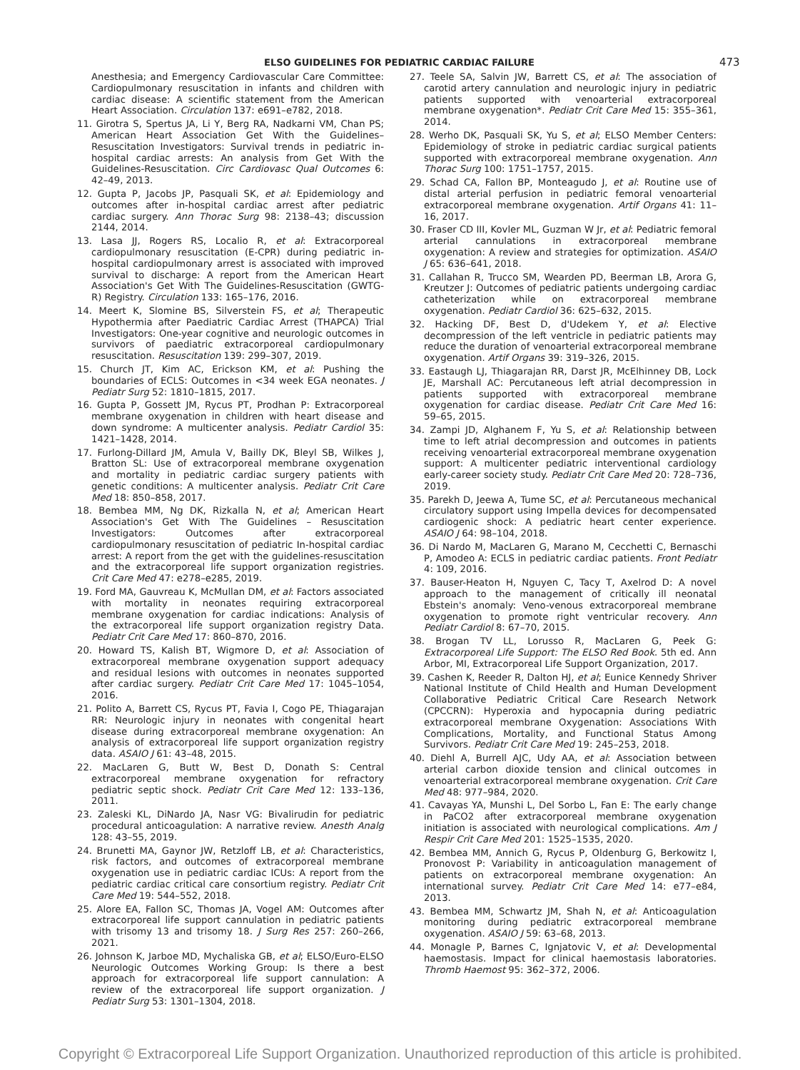ELSO GUIDELINES FOR PEDIATRIC CARDIAC FAILURE 473
Anesthesia; and Emergency Cardiovascular Care Committee: Cardiopulmonary resuscitation in infants and children with cardiac disease: A scientific statement from the American Heart Association. Circulation 137: e691–e782, 2018.
11. Girotra S, Spertus JA, Li Y, Berg RA, Nadkarni VM, Chan PS; American Heart Association Get With the Guidelines–Resuscitation Investigators: Survival trends in pediatric in-hospital cardiac arrests: An analysis from Get With the Guidelines-Resuscitation. Circ Cardiovasc Qual Outcomes 6: 42–49, 2013.
12. Gupta P, Jacobs JP, Pasquali SK, et al: Epidemiology and outcomes after in-hospital cardiac arrest after pediatric cardiac surgery. Ann Thorac Surg 98: 2138–43; discussion 2144, 2014.
13. Lasa JJ, Rogers RS, Localio R, et al: Extracorporeal cardiopulmonary resuscitation (E-CPR) during pediatric in-hospital cardiopulmonary arrest is associated with improved survival to discharge: A report from the American Heart Association's Get With The Guidelines-Resuscitation (GWTG-R) Registry. Circulation 133: 165–176, 2016.
14. Meert K, Slomine BS, Silverstein FS, et al; Therapeutic Hypothermia after Paediatric Cardiac Arrest (THAPCA) Trial Investigators: One-year cognitive and neurologic outcomes in survivors of paediatric extracorporeal cardiopulmonary resuscitation. Resuscitation 139: 299–307, 2019.
15. Church JT, Kim AC, Erickson KM, et al: Pushing the boundaries of ECLS: Outcomes in <34 week EGA neonates. J Pediatr Surg 52: 1810–1815, 2017.
16. Gupta P, Gossett JM, Rycus PT, Prodhan P: Extracorporeal membrane oxygenation in children with heart disease and down syndrome: A multicenter analysis. Pediatr Cardiol 35: 1421–1428, 2014.
17. Furlong-Dillard JM, Amula V, Bailly DK, Bleyl SB, Wilkes J, Bratton SL: Use of extracorporeal membrane oxygenation and mortality in pediatric cardiac surgery patients with genetic conditions: A multicenter analysis. Pediatr Crit Care Med 18: 850–858, 2017.
18. Bembea MM, Ng DK, Rizkalla N, et al; American Heart Association's Get With The Guidelines – Resuscitation Investigators: Outcomes after extracorporeal cardiopulmonary resuscitation of pediatric In-hospital cardiac arrest: A report from the get with the guidelines-resuscitation and the extracorporeal life support organization registries. Crit Care Med 47: e278–e285, 2019.
19. Ford MA, Gauvreau K, McMullan DM, et al: Factors associated with mortality in neonates requiring extracorporeal membrane oxygenation for cardiac indications: Analysis of the extracorporeal life support organization registry Data. Pediatr Crit Care Med 17: 860–870, 2016.
20. Howard TS, Kalish BT, Wigmore D, et al: Association of extracorporeal membrane oxygenation support adequacy and residual lesions with outcomes in neonates supported after cardiac surgery. Pediatr Crit Care Med 17: 1045–1054, 2016.
21. Polito A, Barrett CS, Rycus PT, Favia I, Cogo PE, Thiagarajan RR: Neurologic injury in neonates with congenital heart disease during extracorporeal membrane oxygenation: An analysis of extracorporeal life support organization registry data. ASAIO J 61: 43–48, 2015.
22. MacLaren G, Butt W, Best D, Donath S: Central extracorporeal membrane oxygenation for refractory pediatric septic shock. Pediatr Crit Care Med 12: 133–136, 2011.
23. Zaleski KL, DiNardo JA, Nasr VG: Bivalirudin for pediatric procedural anticoagulation: A narrative review. Anesth Analg 128: 43–55, 2019.
24. Brunetti MA, Gaynor JW, Retzloff LB, et al: Characteristics, risk factors, and outcomes of extracorporeal membrane oxygenation use in pediatric cardiac ICUs: A report from the pediatric cardiac critical care consortium registry. Pediatr Crit Care Med 19: 544–552, 2018.
25. Alore EA, Fallon SC, Thomas JA, Vogel AM: Outcomes after extracorporeal life support cannulation in pediatric patients with trisomy 13 and trisomy 18. J Surg Res 257: 260–266, 2021.
26. Johnson K, Jarboe MD, Mychaliska GB, et al; ELSO/Euro-ELSO Neurologic Outcomes Working Group: Is there a best approach for extracorporeal life support cannulation: A review of the extracorporeal life support organization. J Pediatr Surg 53: 1301–1304, 2018.
27. Teele SA, Salvin JW, Barrett CS, et al: The association of carotid artery cannulation and neurologic injury in pediatric patients supported with venoarterial extracorporeal membrane oxygenation*. Pediatr Crit Care Med 15: 355–361, 2014.
28. Werho DK, Pasquali SK, Yu S, et al; ELSO Member Centers: Epidemiology of stroke in pediatric cardiac surgical patients supported with extracorporeal membrane oxygenation. Ann Thorac Surg 100: 1751–1757, 2015.
29. Schad CA, Fallon BP, Monteagudo J, et al: Routine use of distal arterial perfusion in pediatric femoral venoarterial extracorporeal membrane oxygenation. Artif Organs 41: 11–16, 2017.
30. Fraser CD III, Kovler ML, Guzman W Jr, et al: Pediatric femoral arterial cannulations in extracorporeal membrane oxygenation: A review and strategies for optimization. ASAIO J 65: 636–641, 2018.
31. Callahan R, Trucco SM, Wearden PD, Beerman LB, Arora G, Kreutzer J: Outcomes of pediatric patients undergoing cardiac catheterization while on extracorporeal membrane oxygenation. Pediatr Cardiol 36: 625–632, 2015.
32. Hacking DF, Best D, d'Udekem Y, et al: Elective decompression of the left ventricle in pediatric patients may reduce the duration of venoarterial extracorporeal membrane oxygenation. Artif Organs 39: 319–326, 2015.
33. Eastaugh LJ, Thiagarajan RR, Darst JR, McElhinney DB, Lock JE, Marshall AC: Percutaneous left atrial decompression in patients supported with extracorporeal membrane oxygenation for cardiac disease. Pediatr Crit Care Med 16: 59–65, 2015.
34. Zampi JD, Alghanem F, Yu S, et al: Relationship between time to left atrial decompression and outcomes in patients receiving venoarterial extracorporeal membrane oxygenation support: A multicenter pediatric interventional cardiology early-career society study. Pediatr Crit Care Med 20: 728–736, 2019.
35. Parekh D, Jeewa A, Tume SC, et al: Percutaneous mechanical circulatory support using Impella devices for decompensated cardiogenic shock: A pediatric heart center experience. ASAIO J 64: 98–104, 2018.
36. Di Nardo M, MacLaren G, Marano M, Cecchetti C, Bernaschi P, Amodeo A: ECLS in pediatric cardiac patients. Front Pediatr 4: 109, 2016.
37. Bauser-Heaton H, Nguyen C, Tacy T, Axelrod D: A novel approach to the management of critically ill neonatal Ebstein's anomaly: Veno-venous extracorporeal membrane oxygenation to promote right ventricular recovery. Ann Pediatr Cardiol 8: 67–70, 2015.
38. Brogan TV LL, Lorusso R, MacLaren G, Peek G: Extracorporeal Life Support: The ELSO Red Book. 5th ed. Ann Arbor, MI, Extracorporeal Life Support Organization, 2017.
39. Cashen K, Reeder R, Dalton HJ, et al; Eunice Kennedy Shriver National Institute of Child Health and Human Development Collaborative Pediatric Critical Care Research Network (CPCCRN): Hyperoxia and hypocapnia during pediatric extracorporeal membrane Oxygenation: Associations With Complications, Mortality, and Functional Status Among Survivors. Pediatr Crit Care Med 19: 245–253, 2018.
40. Diehl A, Burrell AJC, Udy AA, et al: Association between arterial carbon dioxide tension and clinical outcomes in venoarterial extracorporeal membrane oxygenation. Crit Care Med 48: 977–984, 2020.
41. Cavayas YA, Munshi L, Del Sorbo L, Fan E: The early change in PaCO2 after extracorporeal membrane oxygenation initiation is associated with neurological complications. Am J Respir Crit Care Med 201: 1525–1535, 2020.
42. Bembea MM, Annich G, Rycus P, Oldenburg G, Berkowitz I, Pronovost P: Variability in anticoagulation management of patients on extracorporeal membrane oxygenation: An international survey. Pediatr Crit Care Med 14: e77–e84, 2013.
43. Bembea MM, Schwartz JM, Shah N, et al: Anticoagulation monitoring during pediatric extracorporeal membrane oxygenation. ASAIO J 59: 63–68, 2013.
44. Monagle P, Barnes C, Ignjatovic V, et al: Developmental haemostasis. Impact for clinical haemostasis laboratories. Thromb Haemost 95: 362–372, 2006.
Copyright © Extracorporeal Life Support Organization. Unauthorized reproduction of this article is prohibited.